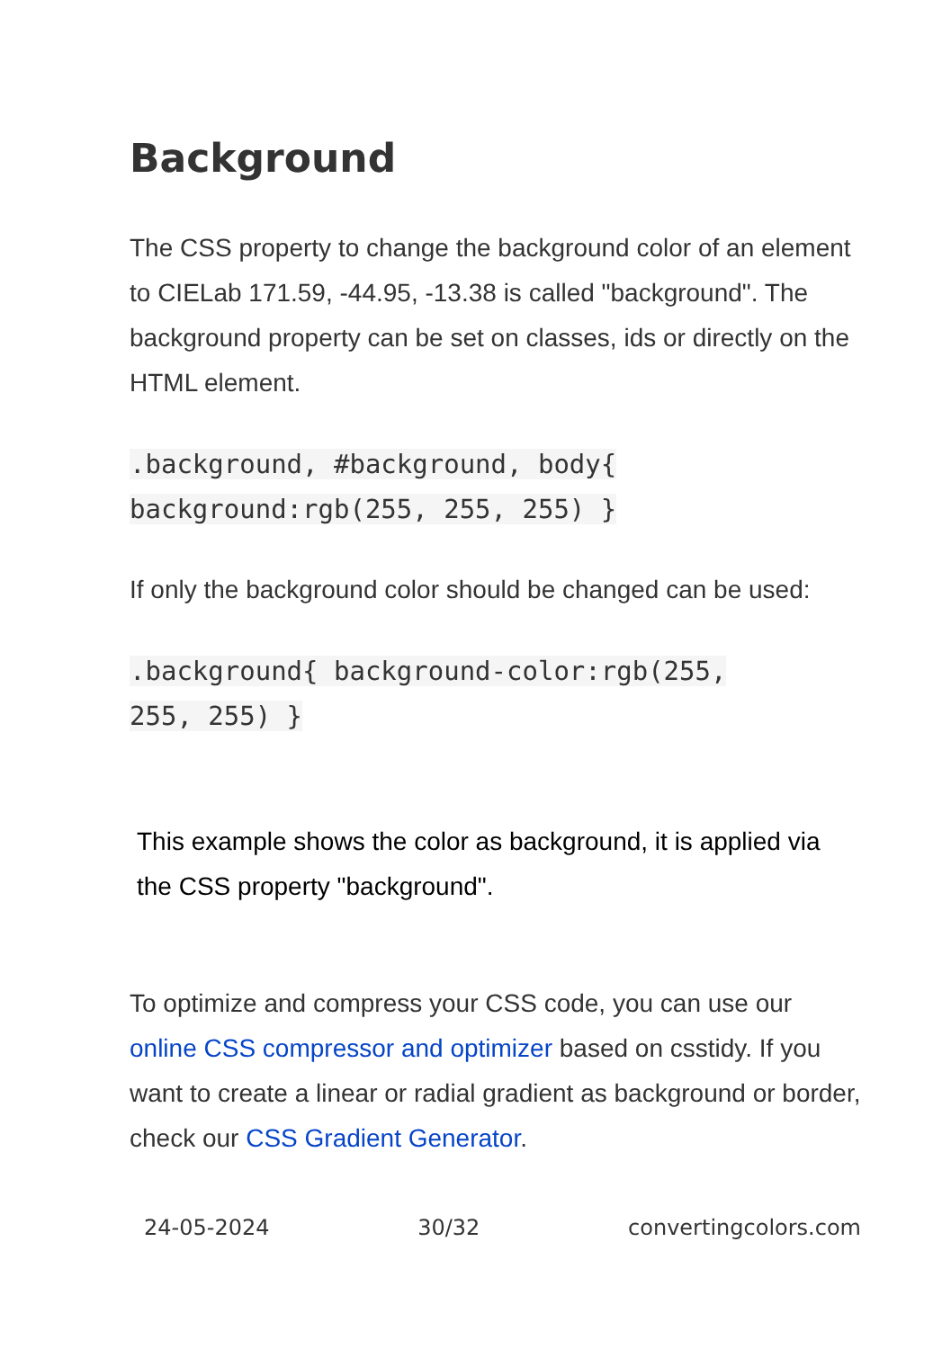Background
The CSS property to change the background color of an element to CIELab 171.59, -44.95, -13.38 is called "background". The background property can be set on classes, ids or directly on the HTML element.
.background, #background, body{
background:rgb(255, 255, 255) }
If only the background color should be changed can be used:
.background{ background-color:rgb(255,
255, 255) }
This example shows the color as background, it is applied via the CSS property "background".
To optimize and compress your CSS code, you can use our online CSS compressor and optimizer based on csstidy. If you want to create a linear or radial gradient as background or border, check our CSS Gradient Generator.
24-05-2024 30/32 convertingcolors.com